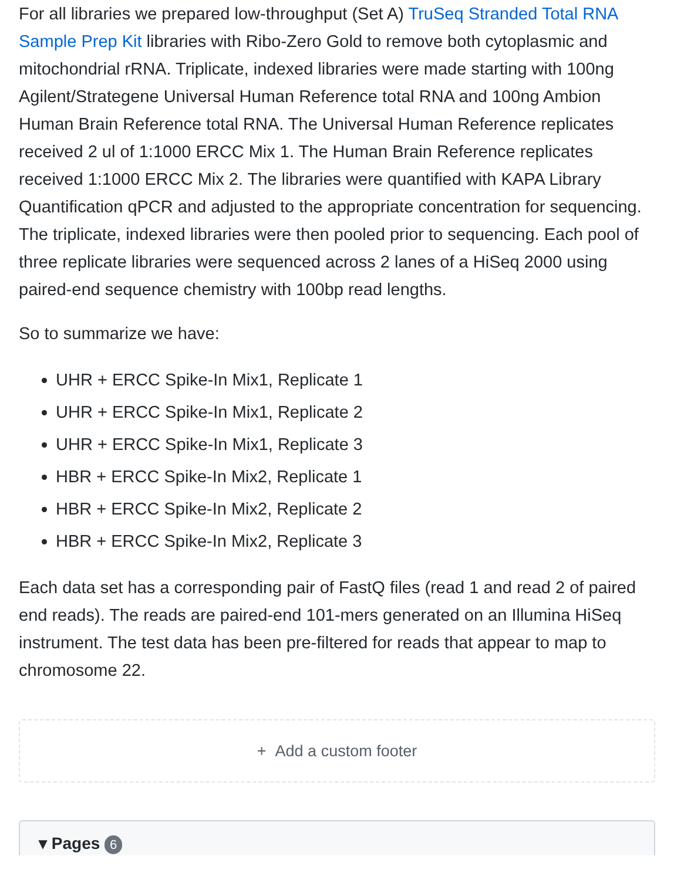For all libraries we prepared low-throughput (Set A) TruSeq Stranded Total RNA Sample Prep Kit libraries with Ribo-Zero Gold to remove both cytoplasmic and mitochondrial rRNA. Triplicate, indexed libraries were made starting with 100ng Agilent/Strategene Universal Human Reference total RNA and 100ng Ambion Human Brain Reference total RNA. The Universal Human Reference replicates received 2 ul of 1:1000 ERCC Mix 1. The Human Brain Reference replicates received 1:1000 ERCC Mix 2. The libraries were quantified with KAPA Library Quantification qPCR and adjusted to the appropriate concentration for sequencing. The triplicate, indexed libraries were then pooled prior to sequencing. Each pool of three replicate libraries were sequenced across 2 lanes of a HiSeq 2000 using paired-end sequence chemistry with 100bp read lengths.
So to summarize we have:
UHR + ERCC Spike-In Mix1, Replicate 1
UHR + ERCC Spike-In Mix1, Replicate 2
UHR + ERCC Spike-In Mix1, Replicate 3
HBR + ERCC Spike-In Mix2, Replicate 1
HBR + ERCC Spike-In Mix2, Replicate 2
HBR + ERCC Spike-In Mix2, Replicate 3
Each data set has a corresponding pair of FastQ files (read 1 and read 2 of paired end reads). The reads are paired-end 101-mers generated on an Illumina HiSeq instrument. The test data has been pre-filtered for reads that appear to map to chromosome 22.
+ Add a custom footer
▾ Pages 6